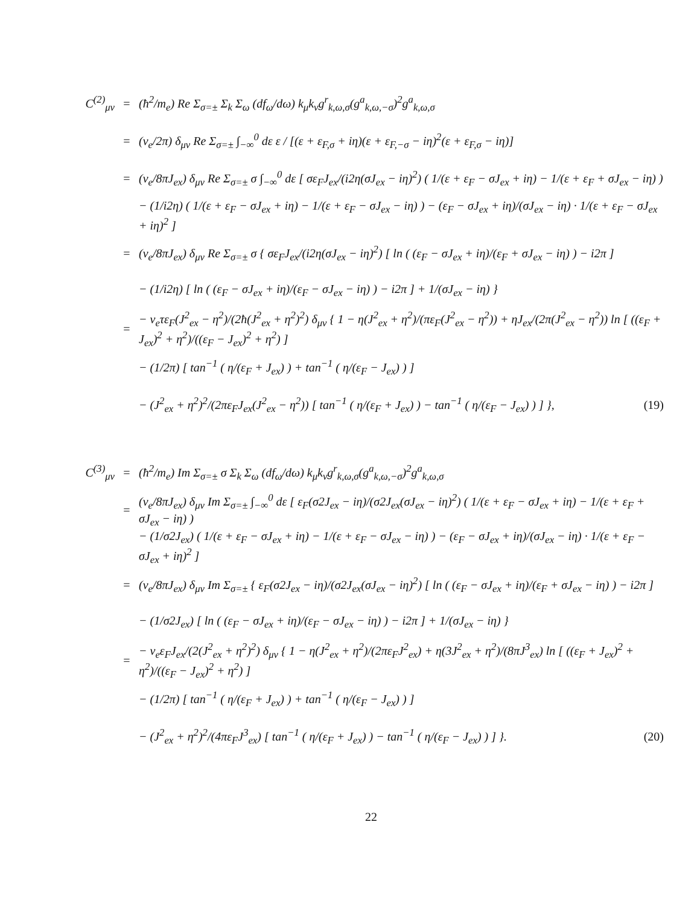C<sup>(2)</sup><sub>μν</sub> = (ħ<sup>2</sup>/m<sub>e</sub>) Re Σ<sub>σ=±</sub> Σ<sub>k</sub> Σ<sub>ω</sub> (df<sub>ω</sub>/dω) k<sub>μ</sub>k<sub>ν</sub>g<sup>r</sup><sub>k,ω,σ</sub>(g<sup>a</sup><sub>k,ω,−σ</sub>)<sup>2</sup>g<sup>a</sup><sub>k,ω,σ</sub>
= (ν<sub>e</sub>/2π) δ<sub>μν</sub> Re Σ<sub>σ=±</sub> ∫<sub>−∞</sub><sup>0</sup> dε ε / [(ε + ε<sub>F,σ</sub> + iη)(ε + ε<sub>F,−σ</sub> − iη)<sup>2</sup>(ε + ε<sub>F,σ</sub> − iη)]
= (ν<sub>e</sub>/8πJ<sub>ex</sub>) δ<sub>μν</sub> Re Σ<sub>σ=±</sub> σ ∫<sub>−∞</sub><sup>0</sup> dε [ σε<sub>F</sub>J<sub>ex</sub>/(i2η(σJ<sub>ex</sub> − iη)<sup>2</sup>) ( 1/(ε + ε<sub>F</sub> − σJ<sub>ex</sub> + iη) − 1/(ε + ε<sub>F</sub> + σJ<sub>ex</sub> − iη) )
− (1/i2η) ( 1/(ε + ε<sub>F</sub> − σJ<sub>ex</sub> + iη) − 1/(ε + ε<sub>F</sub> − σJ<sub>ex</sub> − iη) ) − (ε<sub>F</sub> − σJ<sub>ex</sub> + iη)/(σJ<sub>ex</sub> − iη) · 1/(ε + ε<sub>F</sub> − σJ<sub>ex</sub> + iη)<sup>2</sup> ]
= (ν<sub>e</sub>/8πJ<sub>ex</sub>) δ<sub>μν</sub> Re Σ<sub>σ=±</sub> σ { σε<sub>F</sub>J<sub>ex</sub>/(i2η(σJ<sub>ex</sub> − iη)<sup>2</sup>) [ ln ( (ε<sub>F</sub> − σJ<sub>ex</sub> + iη)/(ε<sub>F</sub> + σJ<sub>ex</sub> − iη) ) − i2π ]
− (1/i2η) [ ln ( (ε<sub>F</sub> − σJ<sub>ex</sub> + iη)/(ε<sub>F</sub> − σJ<sub>ex</sub> − iη) ) − i2π ] + 1/(σJ<sub>ex</sub> − iη) }
= − ν<sub>e</sub>τε<sub>F</sub>(J<sup>2</sup><sub>ex</sub> − η<sup>2</sup>)/(2ħ(J<sup>2</sup><sub>ex</sub> + η<sup>2</sup>)<sup>2</sup>) δ<sub>μν</sub> { 1 − η(J<sup>2</sup><sub>ex</sub> + η<sup>2</sup>)/(πε<sub>F</sub>(J<sup>2</sup><sub>ex</sub> − η<sup>2</sup>)) + ηJ<sub>ex</sub>/(2π(J<sup>2</sup><sub>ex</sub> − η<sup>2</sup>)) ln [ ((ε<sub>F</sub> + J<sub>ex</sub>)<sup>2</sup> + η<sup>2</sup>)/((ε<sub>F</sub> − J<sub>ex</sub>)<sup>2</sup> + η<sup>2</sup>) ]
− (1/2π) [ tan<sup>−1</sup> ( η/(ε<sub>F</sub> + J<sub>ex</sub>) ) + tan<sup>−1</sup> ( η/(ε<sub>F</sub> − J<sub>ex</sub>) ) ]
− (J<sup>2</sup><sub>ex</sub> + η<sup>2</sup>)<sup>2</sup>/(2πε<sub>F</sub>J<sub>ex</sub>(J<sup>2</sup><sub>ex</sub> − η<sup>2</sup>)) [ tan<sup>−1</sup> ( η/(ε<sub>F</sub> + J<sub>ex</sub>) ) − tan<sup>−1</sup> ( η/(ε<sub>F</sub> − J<sub>ex</sub>) ) ] }, (19)
C<sup>(3)</sup><sub>μν</sub> = (ħ<sup>2</sup>/m<sub>e</sub>) Im Σ<sub>σ=±</sub> σ Σ<sub>k</sub> Σ<sub>ω</sub> (df<sub>ω</sub>/dω) k<sub>μ</sub>k<sub>ν</sub>g<sup>r</sup><sub>k,ω,σ</sub>(g<sup>a</sup><sub>k,ω,−σ</sub>)<sup>2</sup>g<sup>a</sup><sub>k,ω,σ</sub>
= (ν<sub>e</sub>/8πJ<sub>ex</sub>) δ<sub>μν</sub> Im Σ<sub>σ=±</sub> ∫<sub>−∞</sub><sup>0</sup> dε [ ε<sub>F</sub>(σ2J<sub>ex</sub> − iη)/(σ2J<sub>ex</sub>(σJ<sub>ex</sub> − iη)<sup>2</sup>) ( 1/(ε + ε<sub>F</sub> − σJ<sub>ex</sub> + iη) − 1/(ε + ε<sub>F</sub> + σJ<sub>ex</sub> − iη) )
− (1/σ2J<sub>ex</sub>) ( 1/(ε + ε<sub>F</sub> − σJ<sub>ex</sub> + iη) − 1/(ε + ε<sub>F</sub> − σJ<sub>ex</sub> − iη) ) − (ε<sub>F</sub> − σJ<sub>ex</sub> + iη)/(σJ<sub>ex</sub> − iη) · 1/(ε + ε<sub>F</sub> − σJ<sub>ex</sub> + iη)<sup>2</sup> ]
= (ν<sub>e</sub>/8πJ<sub>ex</sub>) δ<sub>μν</sub> Im Σ<sub>σ=±</sub> { ε<sub>F</sub>(σ2J<sub>ex</sub> − iη)/(σ2J<sub>ex</sub>(σJ<sub>ex</sub> − iη)<sup>2</sup>) [ ln ( (ε<sub>F</sub> − σJ<sub>ex</sub> + iη)/(ε<sub>F</sub> + σJ<sub>ex</sub> − iη) ) − i2π ]
− (1/σ2J<sub>ex</sub>) [ ln ( (ε<sub>F</sub> − σJ<sub>ex</sub> + iη)/(ε<sub>F</sub> − σJ<sub>ex</sub> − iη) ) − i2π ] + 1/(σJ<sub>ex</sub> − iη) }
= − ν<sub>e</sub>ε<sub>F</sub>J<sub>ex</sub>/(2(J<sup>2</sup><sub>ex</sub> + η<sup>2</sup>)<sup>2</sup>) δ<sub>μν</sub> { 1 − η(J<sup>2</sup><sub>ex</sub> + η<sup>2</sup>)/(2πε<sub>F</sub>J<sup>2</sup><sub>ex</sub>) + η(3J<sup>2</sup><sub>ex</sub> + η<sup>2</sup>)/(8πJ<sup>3</sup><sub>ex</sub>) ln [ ((ε<sub>F</sub> + J<sub>ex</sub>)<sup>2</sup> + η<sup>2</sup>)/((ε<sub>F</sub> − J<sub>ex</sub>)<sup>2</sup> + η<sup>2</sup>) ]
− (1/2π) [ tan<sup>−1</sup> ( η/(ε<sub>F</sub> + J<sub>ex</sub>) ) + tan<sup>−1</sup> ( η/(ε<sub>F</sub> − J<sub>ex</sub>) ) ]
− (J<sup>2</sup><sub>ex</sub> + η<sup>2</sup>)<sup>2</sup>/(4πε<sub>F</sub>J<sup>3</sup><sub>ex</sub>) [ tan<sup>−1</sup> ( η/(ε<sub>F</sub> + J<sub>ex</sub>) ) − tan<sup>−1</sup> ( η/(ε<sub>F</sub> − J<sub>ex</sub>) ) ] }. (20)
22